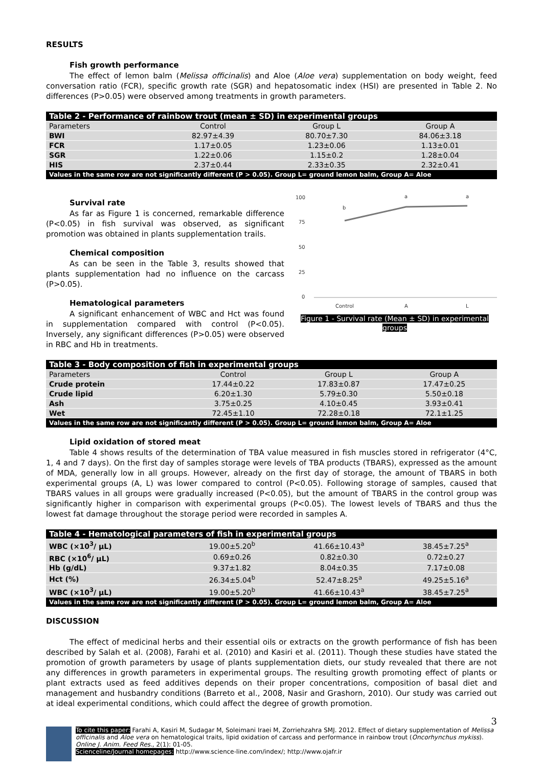RESULTS
Fish growth performance
The effect of lemon balm (Melissa officinalis) and Aloe (Aloe vera) supplementation on body weight, feed conversation ratio (FCR), specific growth rate (SGR) and hepatosomatic index (HSI) are presented in Table 2. No differences (P>0.05) were observed among treatments in growth parameters.
| Table 2 - Performance of rainbow trout (mean ± SD) in experimental groups | | | |
| Parameters | Control | Group L | Group A |
| BWI | 82.97±4.39 | 80.70±7.30 | 84.06±3.18 |
| FCR | 1.17±0.05 | 1.23±0.06 | 1.13±0.01 |
| SGR | 1.22±0.06 | 1.15±0.2 | 1.28±0.04 |
| HIS | 2.37±0.44 | 2.33±0.35 | 2.32±0.41 |
| Values in the same row are not significantly different (P > 0.05). Group L= ground lemon balm, Group A= Aloe | | | |
Survival rate
As far as Figure 1 is concerned, remarkable difference (P<0.05) in fish survival was observed, as significant promotion was obtained in plants supplementation trails.
Chemical composition
As can be seen in the Table 3, results showed that plants supplementation had no influence on the carcass (P>0.05).
Hematological parameters
A significant enhancement of WBC and Hct was found in supplementation compared with control (P<0.05). Inversely, any significant differences (P>0.05) were observed in RBC and Hb in treatments.
100
75
50
25
0
b
a
a
Control
A
L
Figure 1 - Survival rate (Mean ± SD) in experimental groups
| Table 3 - Body composition of fish in experimental groups | | | |
| Parameters | Control | Group L | Group A |
| Crude protein | 17.44±0.22 | 17.83±0.87 | 17.47±0.25 |
| Crude lipid | 6.20±1.30 | 5.79±0.30 | 5.50±0.18 |
| Ash | 3.75±0.25 | 4.10±0.45 | 3.93±0.41 |
| Wet | 72.45±1.10 | 72.28±0.18 | 72.1±1.25 |
| Values in the same row are not significantly different (P > 0.05). Group L= ground lemon balm, Group A= Aloe | | | |
Lipid oxidation of stored meat
Table 4 shows results of the determination of TBA value measured in fish muscles stored in refrigerator (4°C, 1, 4 and 7 days). On the first day of samples storage were levels of TBA products (TBARS), expressed as the amount of MDA, generally low in all groups. However, already on the first day of storage, the amount of TBARS in both experimental groups (A, L) was lower compared to control (P<0.05). Following storage of samples, caused that TBARS values in all groups were gradually increased (P<0.05), but the amount of TBARS in the control group was significantly higher in comparison with experimental groups (P<0.05). The lowest levels of TBARS and thus the lowest fat damage throughout the storage period were recorded in samples A.
| Table 4 - Hematological parameters of fish in experimental groups | | | |
| WBC (×10<sup>3</sup>/ μL) | 19.00±5.20<sup>b</sup> | 41.66±10.43<sup>a</sup> | 38.45±7.25<sup>a</sup> |
| RBC (×10<sup>6</sup>/ μL) | 0.69±0.26 | 0.82±0.30 | 0.72±0.27 |
| Hb (g/dL) | 9.37±1.82 | 8.04±0.35 | 7.17±0.08 |
| Hct (%) | 26.34±5.04<sup>b</sup> | 52.47±8.25<sup>a</sup> | 49.25±5.16<sup>a</sup> |
| WBC (×10<sup>3</sup>/ μL) | 19.00±5.20<sup>b</sup> | 41.66±10.43<sup>a</sup> | 38.45±7.25<sup>a</sup> |
| Values in the same row are not significantly different (P > 0.05). Group L= ground lemon balm, Group A= Aloe | | | |
DISCUSSION
The effect of medicinal herbs and their essential oils or extracts on the growth performance of fish has been described by Salah et al. (2008), Farahi et al. (2010) and Kasiri et al. (2011). Though these studies have stated the promotion of growth parameters by usage of plants supplementation diets, our study revealed that there are not any differences in growth parameters in experimental groups. The resulting growth promoting effect of plants or plant extracts used as feed additives depends on their proper concentrations, composition of basal diet and management and husbandry conditions (Barreto et al., 2008, Nasir and Grashorn, 2010). Our study was carried out at ideal experimental conditions, which could affect the degree of growth promotion.
3
To cite this paper: Farahi A, Kasiri M, Sudagar M, Soleimani Iraei M, Zorriehzahra SMJ. 2012. Effect of dietary supplementation of Melissa officinalis and Aloe vera on hematological traits, lipid oxidation of carcass and performance in rainbow trout (Oncorhynchus mykiss). Online J. Anim. Feed Res., 2(1): 01-05.
Scienceline/Journal homepages: http://www.science-line.com/index/; http://www.ojafr.ir